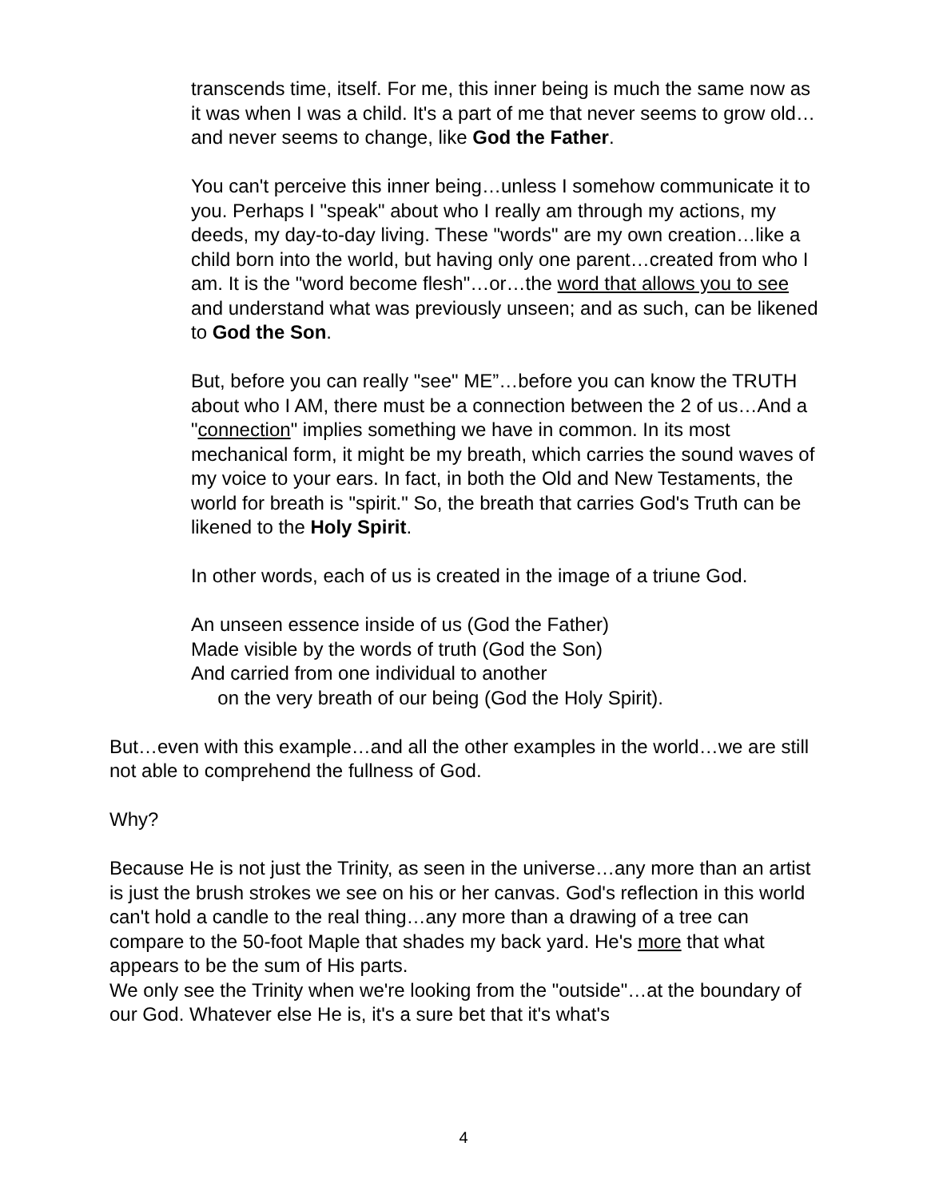transcends time, itself. For me, this inner being is much the same now as it was when I was a child. It's a part of me that never seems to grow old…and never seems to change, like God the Father.
You can't perceive this inner being…unless I somehow communicate it to you. Perhaps I "speak" about who I really am through my actions, my deeds, my day-to-day living. These "words" are my own creation…like a child born into the world, but having only one parent…created from who I am. It is the "word become flesh"…or…the word that allows you to see and understand what was previously unseen; and as such, can be likened to God the Son.
But, before you can really "see" ME”…before you can know the TRUTH about who I AM, there must be a connection between the 2 of us…And a "connection" implies something we have in common. In its most mechanical form, it might be my breath, which carries the sound waves of my voice to your ears. In fact, in both the Old and New Testaments, the world for breath is "spirit." So, the breath that carries God's Truth can be likened to the Holy Spirit.
In other words, each of us is created in the image of a triune God.
An unseen essence inside of us (God the Father)
Made visible by the words of truth (God the Son)
And carried from one individual to another
on the very breath of our being (God the Holy Spirit).
But…even with this example…and all the other examples in the world…we are still not able to comprehend the fullness of God.
Why?
Because He is not just the Trinity, as seen in the universe…any more than an artist is just the brush strokes we see on his or her canvas. God's reflection in this world can't hold a candle to the real thing…any more than a drawing of a tree can compare to the 50-foot Maple that shades my back yard. He's more that what appears to be the sum of His parts.
We only see the Trinity when we're looking from the "outside"…at the boundary of our God. Whatever else He is, it's a sure bet that it's what's
4